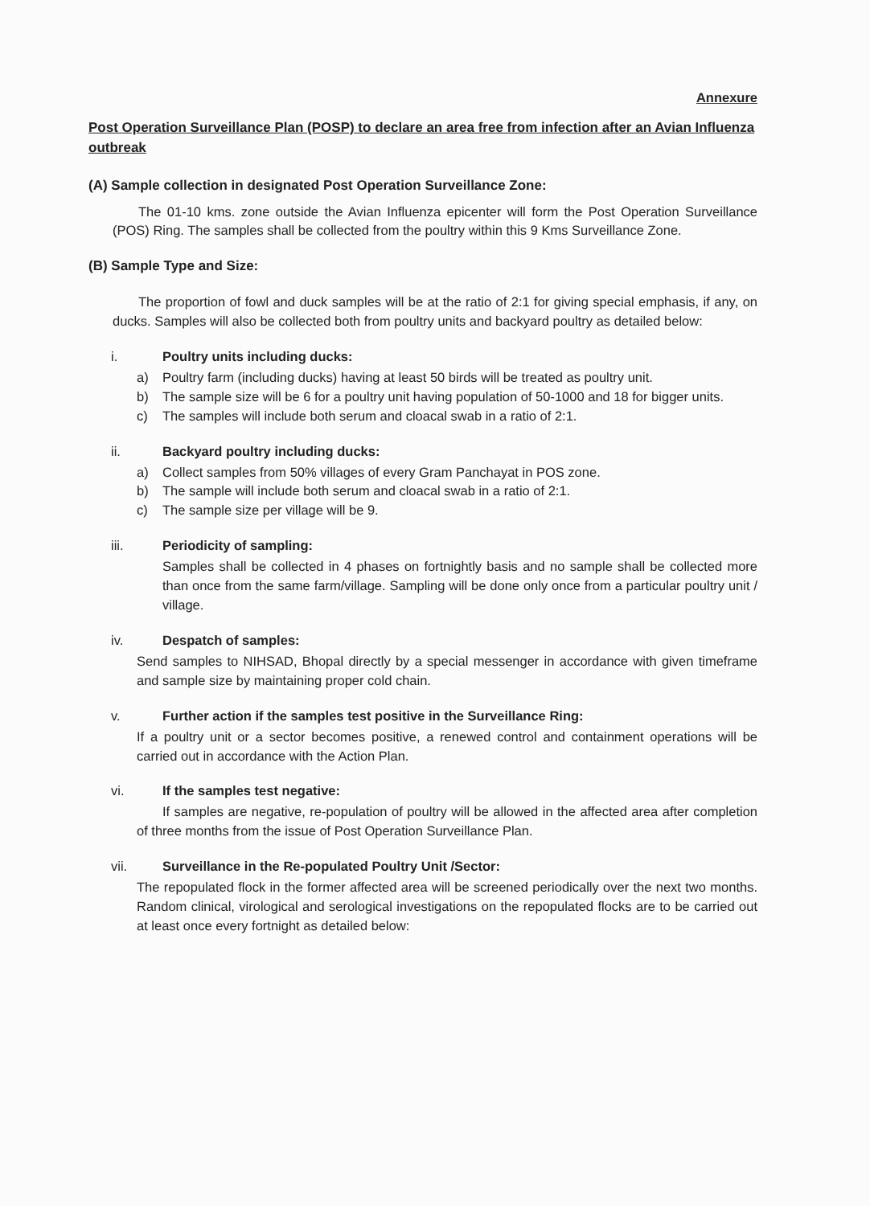Annexure
Post Operation Surveillance Plan (POSP) to declare an area free from infection after an Avian Influenza outbreak
(A) Sample collection in designated Post Operation Surveillance Zone:
The 01-10 kms. zone outside the Avian Influenza epicenter will form the Post Operation Surveillance (POS) Ring. The samples shall be collected from the poultry within this 9 Kms Surveillance Zone.
(B) Sample Type and Size:
The proportion of fowl and duck samples will be at the ratio of 2:1 for giving special emphasis, if any, on ducks. Samples will also be collected both from poultry units and backyard poultry as detailed below:
i. Poultry units including ducks:
a) Poultry farm (including ducks) having at least 50 birds will be treated as poultry unit.
b) The sample size will be 6 for a poultry unit having population of 50-1000 and 18 for bigger units.
c) The samples will include both serum and cloacal swab in a ratio of 2:1.
ii. Backyard poultry including ducks:
a) Collect samples from 50% villages of every Gram Panchayat in POS zone.
b) The sample will include both serum and cloacal swab in a ratio of 2:1.
c) The sample size per village will be 9.
iii. Periodicity of sampling:
Samples shall be collected in 4 phases on fortnightly basis and no sample shall be collected more than once from the same farm/village. Sampling will be done only once from a particular poultry unit / village.
iv. Despatch of samples:
Send samples to NIHSAD, Bhopal directly by a special messenger in accordance with given timeframe and sample size by maintaining proper cold chain.
v. Further action if the samples test positive in the Surveillance Ring:
If a poultry unit or a sector becomes positive, a renewed control and containment operations will be carried out in accordance with the Action Plan.
vi. If the samples test negative:
If samples are negative, re-population of poultry will be allowed in the affected area after completion of three months from the issue of Post Operation Surveillance Plan.
vii. Surveillance in the Re-populated Poultry Unit /Sector:
The repopulated flock in the former affected area will be screened periodically over the next two months. Random clinical, virological and serological investigations on the repopulated flocks are to be carried out at least once every fortnight as detailed below: